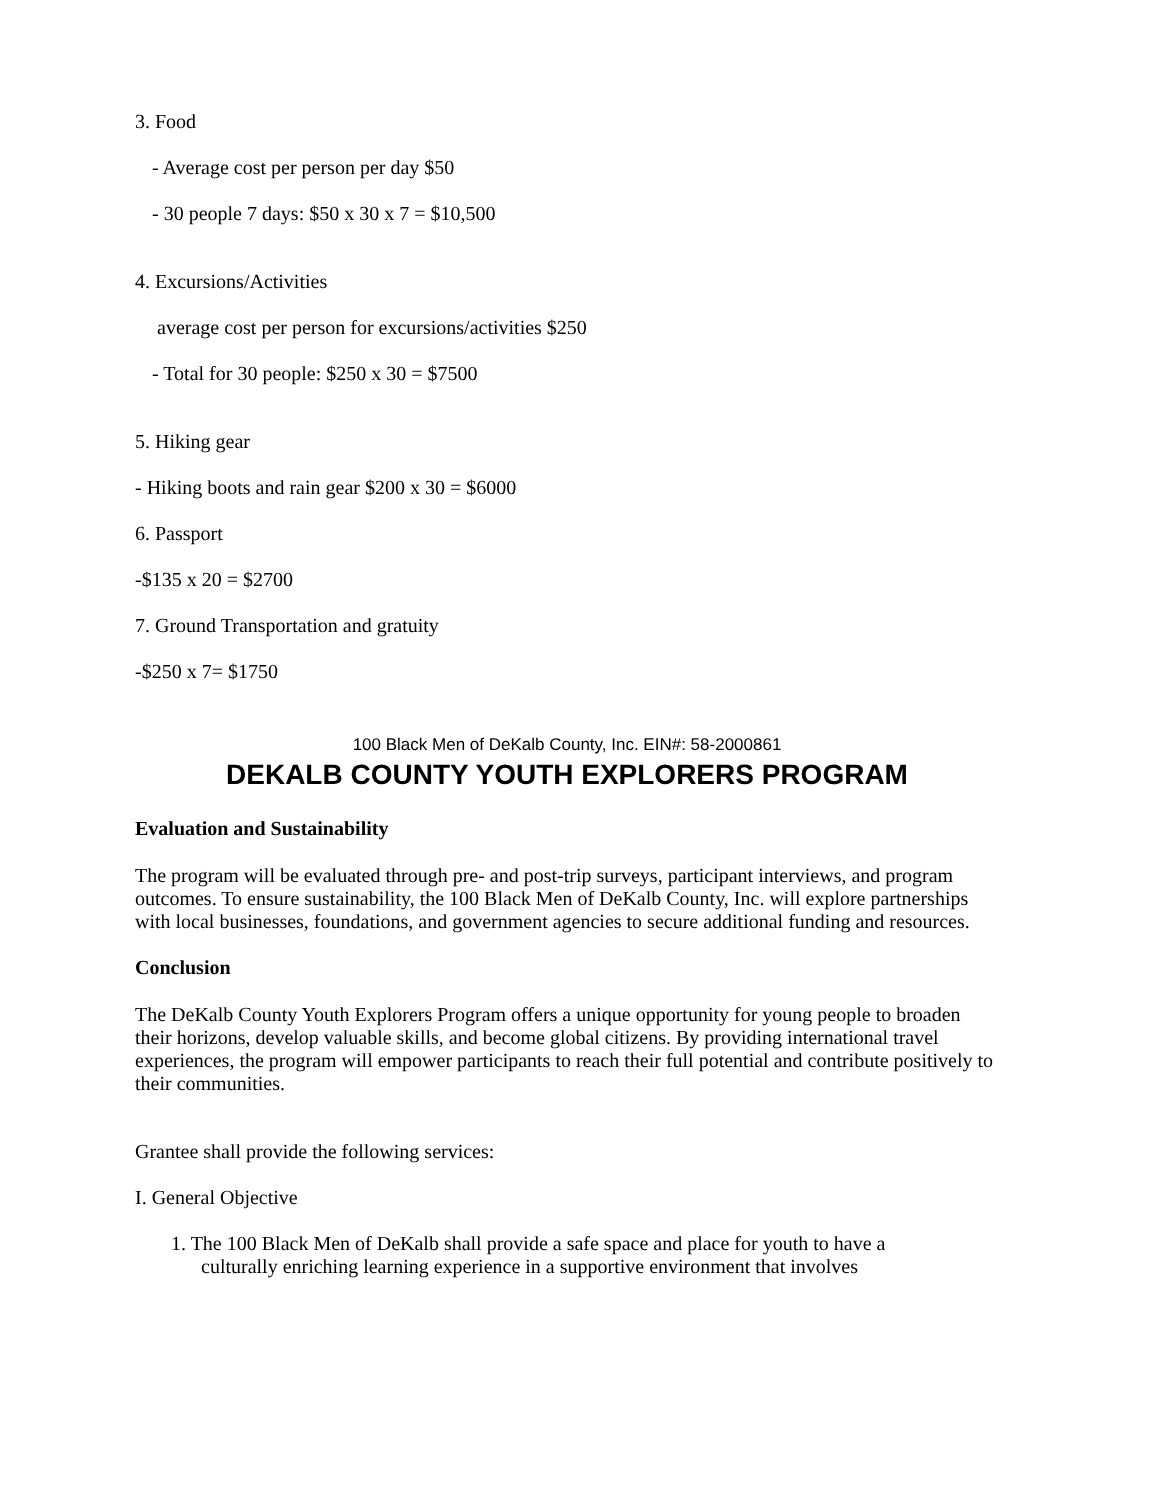3. Food
- Average cost per person per day $50
- 30 people 7 days: $50 x 30 x 7 = $10,500
4. Excursions/Activities
average cost per person for excursions/activities $250
- Total for 30 people: $250 x 30 = $7500
5. Hiking gear
- Hiking boots and rain gear $200 x 30 = $6000
6. Passport
-$135 x 20 = $2700
7. Ground Transportation and gratuity
-$250 x 7= $1750
100 Black Men of DeKalb County, Inc. EIN#: 58-2000861
DEKALB COUNTY YOUTH EXPLORERS PROGRAM
Evaluation and Sustainability
The program will be evaluated through pre- and post-trip surveys, participant interviews, and program outcomes. To ensure sustainability, the 100 Black Men of DeKalb County, Inc. will explore partnerships with local businesses, foundations, and government agencies to secure additional funding and resources.
Conclusion
The DeKalb County Youth Explorers Program offers a unique opportunity for young people to broaden their horizons, develop valuable skills, and become global citizens. By providing international travel experiences, the program will empower participants to reach their full potential and contribute positively to their communities.
Grantee shall provide the following services:
I. General Objective
1. The 100 Black Men of DeKalb shall provide a safe space and place for youth to have a
culturally enriching learning experience in a supportive environment that involves